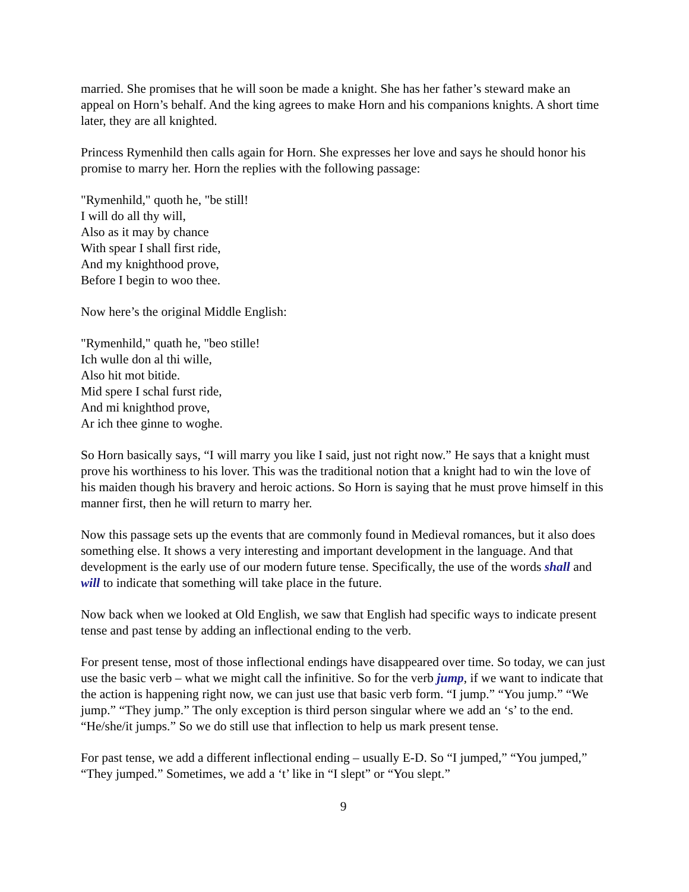married. She promises that he will soon be made a knight. She has her father’s steward make an appeal on Horn’s behalf. And the king agrees to make Horn and his companions knights. A short time later, they are all knighted.
Princess Rymenhild then calls again for Horn. She expresses her love and says he should honor his promise to marry her. Horn the replies with the following passage:
"Rymenhild," quoth he, "be still!
I will do all thy will,
Also as it may by chance
With spear I shall first ride,
And my knighthood prove,
Before I begin to woo thee.
Now here’s the original Middle English:
"Rymenhild," quath he, "beo stille!
Ich wulle don al thi wille,
Also hit mot bitide.
Mid spere I schal furst ride,
And mi knighthod prove,
Ar ich thee ginne to woghe.
So Horn basically says, “I will marry you like I said, just not right now.” He says that a knight must prove his worthiness to his lover. This was the traditional notion that a knight had to win the love of his maiden though his bravery and heroic actions. So Horn is saying that he must prove himself in this manner first, then he will return to marry her.
Now this passage sets up the events that are commonly found in Medieval romances, but it also does something else. It shows a very interesting and important development in the language. And that development is the early use of our modern future tense. Specifically, the use of the words shall and will to indicate that something will take place in the future.
Now back when we looked at Old English, we saw that English had specific ways to indicate present tense and past tense by adding an inflectional ending to the verb.
For present tense, most of those inflectional endings have disappeared over time. So today, we can just use the basic verb – what we might call the infinitive. So for the verb jump, if we want to indicate that the action is happening right now, we can just use that basic verb form. “I jump.” “You jump.” “We jump.” “They jump.” The only exception is third person singular where we add an ‘s’ to the end. “He/she/it jumps.” So we do still use that inflection to help us mark present tense.
For past tense, we add a different inflectional ending – usually E-D. So “I jumped,” “You jumped,” “They jumped.” Sometimes, we add a ‘t’ like in “I slept” or “You slept.”
9